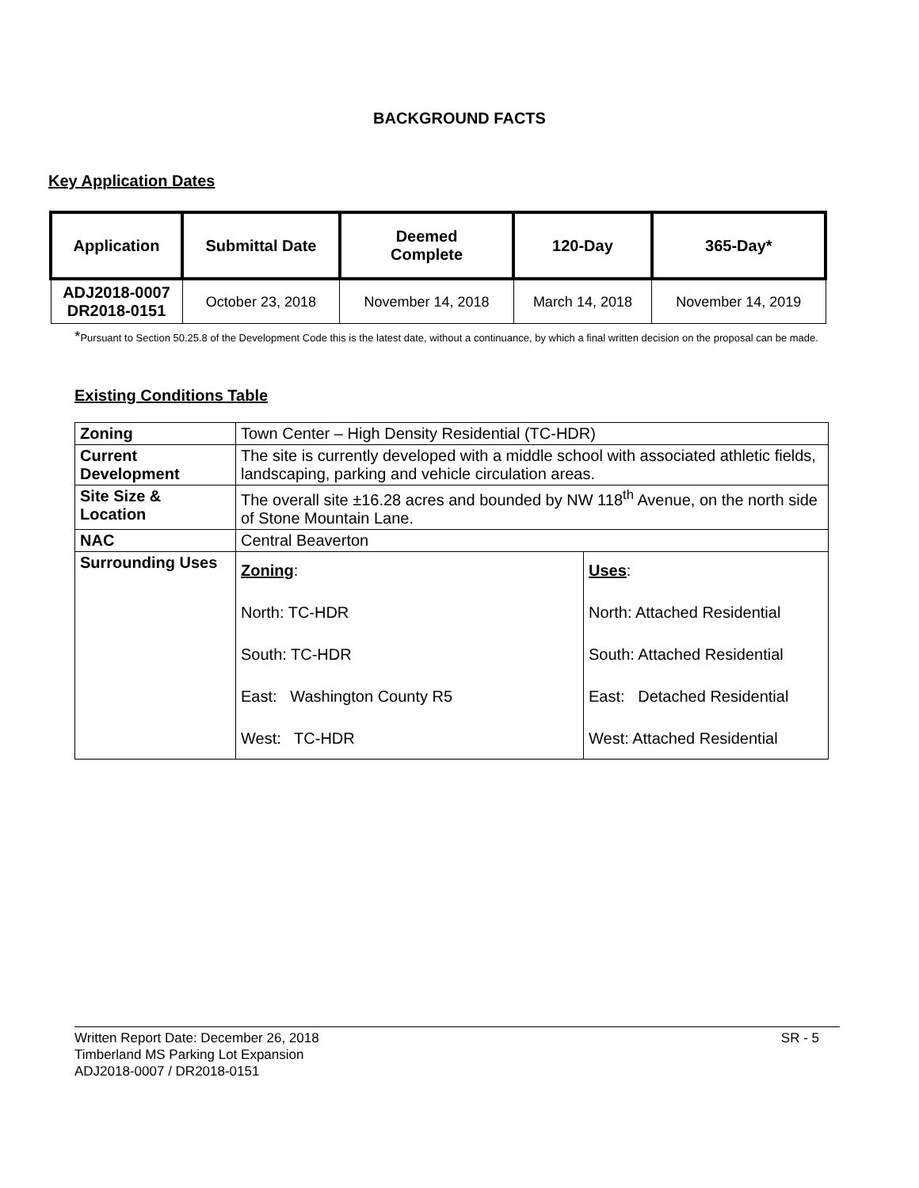BACKGROUND FACTS
Key Application Dates
| Application | Submittal Date | Deemed Complete | 120-Day | 365-Day* |
| --- | --- | --- | --- | --- |
| ADJ2018-0007 DR2018-0151 | October 23, 2018 | November 14, 2018 | March 14, 2018 | November 14, 2019 |
*Pursuant to Section 50.25.8 of the Development Code this is the latest date, without a continuance, by which a final written decision on the proposal can be made.
Existing Conditions Table
| Zoning | Town Center – High Density Residential (TC-HDR) | |
| Current Development | The site is currently developed with a middle school with associated athletic fields, landscaping, parking and vehicle circulation areas. | |
| Site Size & Location | The overall site ±16.28 acres and bounded by NW 118<sup>th</sup> Avenue, on the north side of Stone Mountain Lane. | |
| NAC | Central Beaverton | |
| Surrounding Uses | Zoning : North: TC-HDR South: TC-HDR East: Washington County R5 West: TC-HDR | Uses : North: Attached Residential South: Attached Residential East: Detached Residential West: Attached Residential |
Written Report Date: December 26, 2018 SR - 5
Timberland MS Parking Lot Expansion
ADJ2018-0007 / DR2018-0151